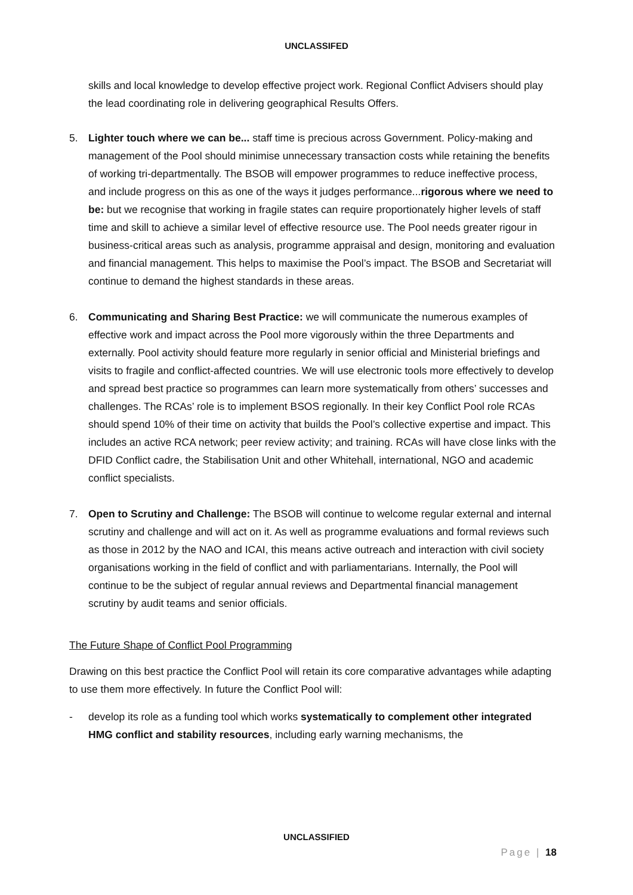UNCLASSIFED
skills and local knowledge to develop effective project work. Regional Conflict Advisers should play the lead coordinating role in delivering geographical Results Offers.
5. Lighter touch where we can be... staff time is precious across Government. Policy-making and management of the Pool should minimise unnecessary transaction costs while retaining the benefits of working tri-departmentally. The BSOB will empower programmes to reduce ineffective process, and include progress on this as one of the ways it judges performance...rigorous where we need to be: but we recognise that working in fragile states can require proportionately higher levels of staff time and skill to achieve a similar level of effective resource use. The Pool needs greater rigour in business-critical areas such as analysis, programme appraisal and design, monitoring and evaluation and financial management. This helps to maximise the Pool’s impact. The BSOB and Secretariat will continue to demand the highest standards in these areas.
6. Communicating and Sharing Best Practice: we will communicate the numerous examples of effective work and impact across the Pool more vigorously within the three Departments and externally. Pool activity should feature more regularly in senior official and Ministerial briefings and visits to fragile and conflict-affected countries. We will use electronic tools more effectively to develop and spread best practice so programmes can learn more systematically from others’ successes and challenges. The RCAs’ role is to implement BSOS regionally. In their key Conflict Pool role RCAs should spend 10% of their time on activity that builds the Pool’s collective expertise and impact. This includes an active RCA network; peer review activity; and training. RCAs will have close links with the DFID Conflict cadre, the Stabilisation Unit and other Whitehall, international, NGO and academic conflict specialists.
7. Open to Scrutiny and Challenge: The BSOB will continue to welcome regular external and internal scrutiny and challenge and will act on it. As well as programme evaluations and formal reviews such as those in 2012 by the NAO and ICAI, this means active outreach and interaction with civil society organisations working in the field of conflict and with parliamentarians. Internally, the Pool will continue to be the subject of regular annual reviews and Departmental financial management scrutiny by audit teams and senior officials.
The Future Shape of Conflict Pool Programming
Drawing on this best practice the Conflict Pool will retain its core comparative advantages while adapting to use them more effectively. In future the Conflict Pool will:
- develop its role as a funding tool which works systematically to complement other integrated HMG conflict and stability resources, including early warning mechanisms, the
UNCLASSIFIED
Page | 18